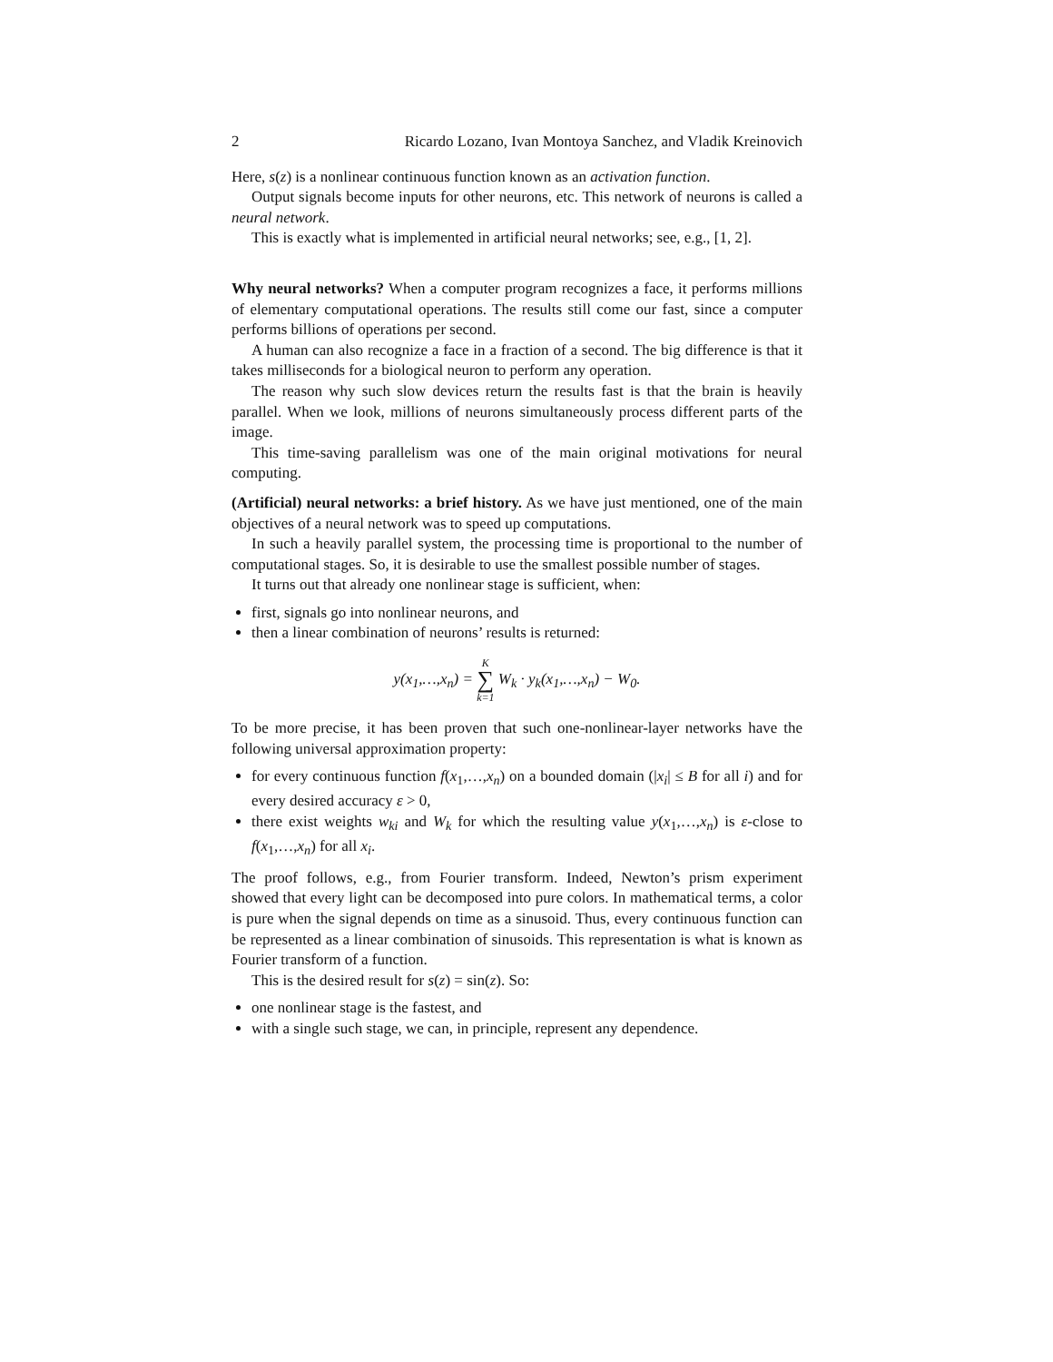2 Ricardo Lozano, Ivan Montoya Sanchez, and Vladik Kreinovich
Here, s(z) is a nonlinear continuous function known as an activation function.
Output signals become inputs for other neurons, etc. This network of neurons is called a neural network.
This is exactly what is implemented in artificial neural networks; see, e.g., [1, 2].
Why neural networks? When a computer program recognizes a face, it performs millions of elementary computational operations. The results still come our fast, since a computer performs billions of operations per second.
A human can also recognize a face in a fraction of a second. The big difference is that it takes milliseconds for a biological neuron to perform any operation.
The reason why such slow devices return the results fast is that the brain is heavily parallel. When we look, millions of neurons simultaneously process different parts of the image.
This time-saving parallelism was one of the main original motivations for neural computing.
(Artificial) neural networks: a brief history. As we have just mentioned, one of the main objectives of a neural network was to speed up computations.
In such a heavily parallel system, the processing time is proportional to the number of computational stages. So, it is desirable to use the smallest possible number of stages.
It turns out that already one nonlinear stage is sufficient, when:
first, signals go into nonlinear neurons, and
then a linear combination of neurons’ results is returned:
y(x<sub>1</sub>,…,x<sub>n</sub>) = K ∑ k=1 W<sub>k</sub> · y<sub>k</sub>(x<sub>1</sub>,…,x<sub>n</sub>) − W<sub>0</sub>.
To be more precise, it has been proven that such one-nonlinear-layer networks have the following universal approximation property:
for every continuous function f(x<sub>1</sub>,…,x<sub>n</sub>) on a bounded domain (|x<sub>i</sub>| ≤ B for all i) and for every desired accuracy ε > 0,
there exist weights w<sub>ki</sub> and W<sub>k</sub> for which the resulting value y(x<sub>1</sub>,…,x<sub>n</sub>) is ε-close to f(x<sub>1</sub>,…,x<sub>n</sub>) for all x<sub>i</sub>.
The proof follows, e.g., from Fourier transform. Indeed, Newton’s prism experiment showed that every light can be decomposed into pure colors. In mathematical terms, a color is pure when the signal depends on time as a sinusoid. Thus, every continuous function can be represented as a linear combination of sinusoids. This representation is what is known as Fourier transform of a function.
This is the desired result for s(z) = sin(z). So:
one nonlinear stage is the fastest, and
with a single such stage, we can, in principle, represent any dependence.